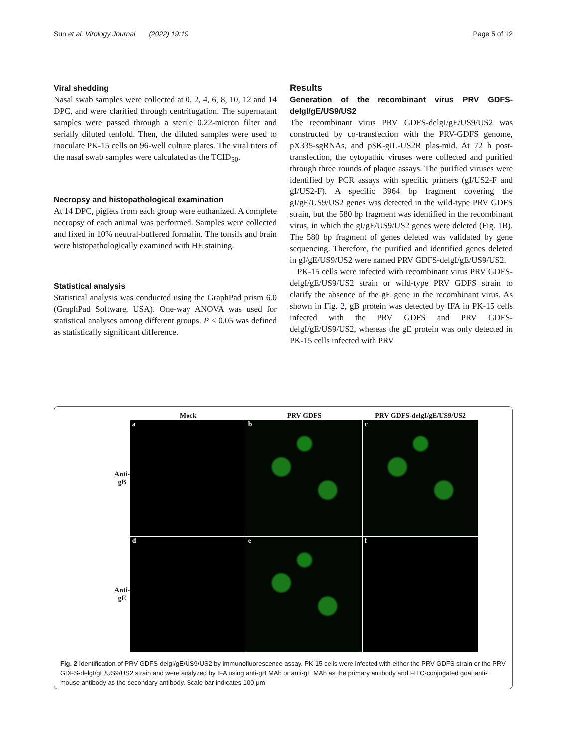Sun et al. Virology Journal (2022) 19:19 Page 5 of 12
Viral shedding
Nasal swab samples were collected at 0, 2, 4, 6, 8, 10, 12 and 14 DPC, and were clarified through centrifugation. The supernatant samples were passed through a sterile 0.22-micron filter and serially diluted tenfold. Then, the diluted samples were used to inoculate PK-15 cells on 96-well culture plates. The viral titers of the nasal swab samples were calculated as the TCID<sub>50</sub>.
Necropsy and histopathological examination
At 14 DPC, piglets from each group were euthanized. A complete necropsy of each animal was performed. Samples were collected and fixed in 10% neutral-buffered formalin. The tonsils and brain were histopathologically examined with HE staining.
Statistical analysis
Statistical analysis was conducted using the GraphPad prism 6.0 (GraphPad Software, USA). One-way ANOVA was used for statistical analyses among different groups. P < 0.05 was defined as statistically significant difference.
Results
Generation of the recombinant virus PRV GDFS-delgI/gE/US9/US2
The recombinant virus PRV GDFS-delgI/gE/US9/US2 was constructed by co-transfection with the PRV-GDFS genome, pX335-sgRNAs, and pSK-gIL-US2R plas-mid. At 72 h post-transfection, the cytopathic viruses were collected and purified through three rounds of plaque assays. The purified viruses were identified by PCR assays with specific primers (gI/US2-F and gI/US2-F). A specific 3964 bp fragment covering the gI/gE/US9/US2 genes was detected in the wild-type PRV GDFS strain, but the 580 bp fragment was identified in the recombinant virus, in which the gI/gE/US9/US2 genes were deleted (Fig. 1 B). The 580 bp fragment of genes deleted was validated by gene sequencing. Therefore, the purified and identified genes deleted in gI/gE/US9/US2 were named PRV GDFS-delgI/gE/US9/US2.
PK-15 cells were infected with recombinant virus PRV GDFS-delgI/gE/US9/US2 strain or wild-type PRV GDFS strain to clarify the absence of the gE gene in the recombinant virus. As shown in Fig. 2, gB protein was detected by IFA in PK-15 cells infected with the PRV GDFS and PRV GDFS-delgI/gE/US9/US2, whereas the gE protein was only detected in PK-15 cells infected with PRV
| | Mock | PRV GDFS | PRV GDFS-delgI/gE/US9/US2 |
| Anti-gB | a | b | c |
| Anti-gE | d | e | f |
Fig. 2 Identification of PRV GDFS-delgI/gE/US9/US2 by immunofluorescence assay. PK-15 cells were infected with either the PRV GDFS strain or the PRV GDFS-delgI/gE/US9/US2 strain and were analyzed by IFA using anti-gB MAb or anti-gE MAb as the primary antibody and FITC-conjugated goat anti-mouse antibody as the secondary antibody. Scale bar indicates 100 μm